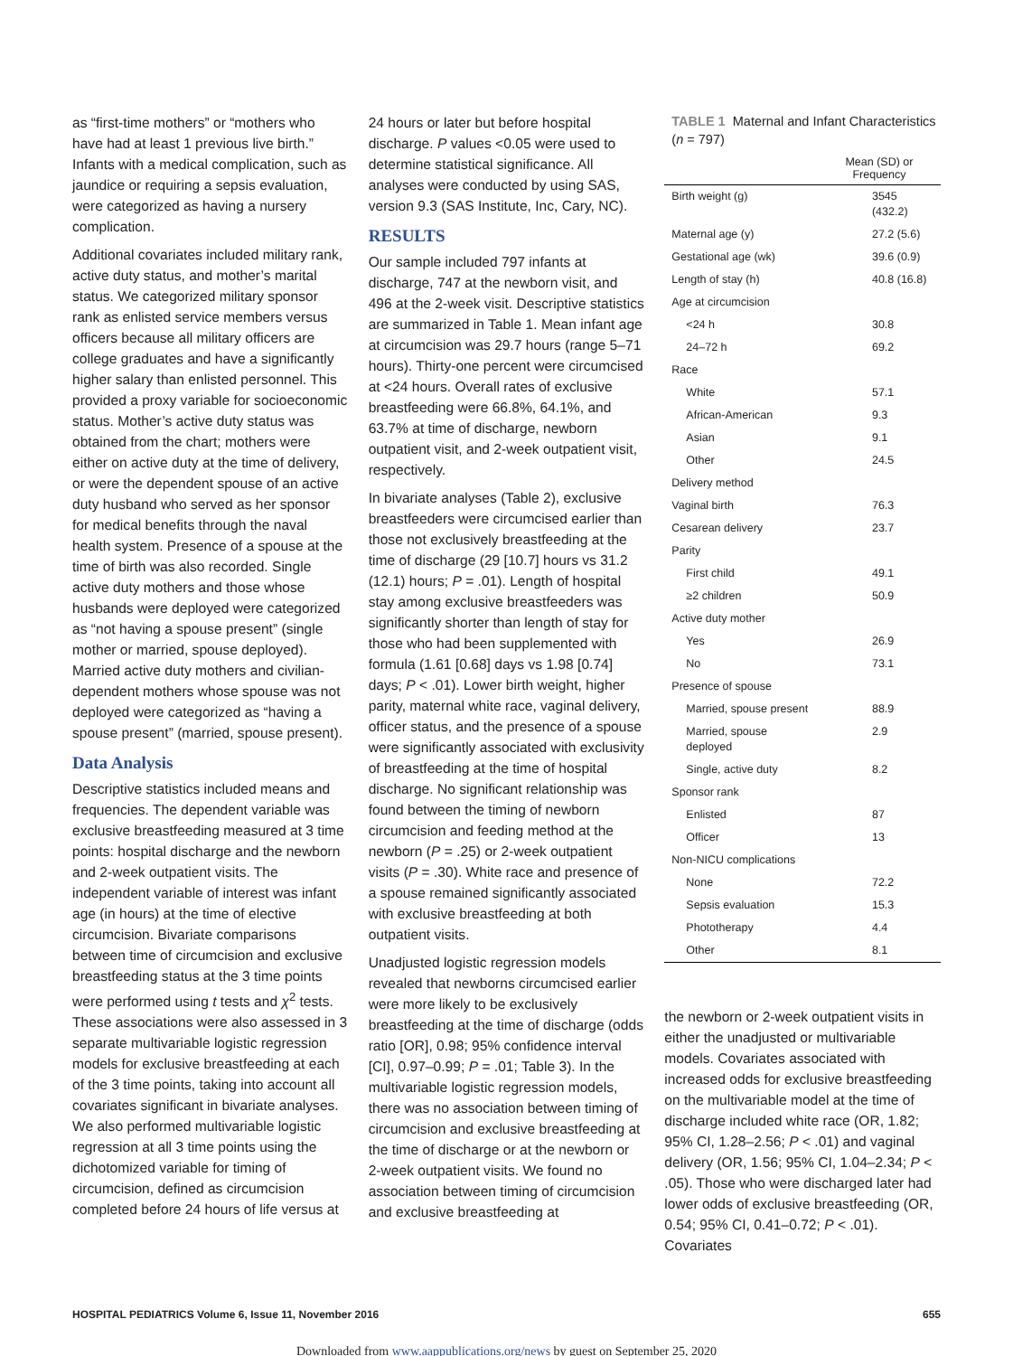as “first-time mothers” or “mothers who have had at least 1 previous live birth.” Infants with a medical complication, such as jaundice or requiring a sepsis evaluation, were categorized as having a nursery complication.
Additional covariates included military rank, active duty status, and mother’s marital status. We categorized military sponsor rank as enlisted service members versus officers because all military officers are college graduates and have a significantly higher salary than enlisted personnel. This provided a proxy variable for socioeconomic status. Mother’s active duty status was obtained from the chart; mothers were either on active duty at the time of delivery, or were the dependent spouse of an active duty husband who served as her sponsor for medical benefits through the naval health system. Presence of a spouse at the time of birth was also recorded. Single active duty mothers and those whose husbands were deployed were categorized as “not having a spouse present” (single mother or married, spouse deployed). Married active duty mothers and civilian-dependent mothers whose spouse was not deployed were categorized as “having a spouse present” (married, spouse present).
Data Analysis
Descriptive statistics included means and frequencies. The dependent variable was exclusive breastfeeding measured at 3 time points: hospital discharge and the newborn and 2-week outpatient visits. The independent variable of interest was infant age (in hours) at the time of elective circumcision. Bivariate comparisons between time of circumcision and exclusive breastfeeding status at the 3 time points were performed using t tests and χ<sup>2</sup> tests. These associations were also assessed in 3 separate multivariable logistic regression models for exclusive breastfeeding at each of the 3 time points, taking into account all covariates significant in bivariate analyses. We also performed multivariable logistic regression at all 3 time points using the dichotomized variable for timing of circumcision, defined as circumcision completed before 24 hours of life versus at
24 hours or later but before hospital discharge. P values <0.05 were used to determine statistical significance. All analyses were conducted by using SAS, version 9.3 (SAS Institute, Inc, Cary, NC).
RESULTS
Our sample included 797 infants at discharge, 747 at the newborn visit, and 496 at the 2-week visit. Descriptive statistics are summarized in Table 1. Mean infant age at circumcision was 29.7 hours (range 5–71 hours). Thirty-one percent were circumcised at <24 hours. Overall rates of exclusive breastfeeding were 66.8%, 64.1%, and 63.7% at time of discharge, newborn outpatient visit, and 2-week outpatient visit, respectively.
In bivariate analyses (Table 2), exclusive breastfeeders were circumcised earlier than those not exclusively breastfeeding at the time of discharge (29 [10.7] hours vs 31.2 (12.1) hours; P = .01). Length of hospital stay among exclusive breastfeeders was significantly shorter than length of stay for those who had been supplemented with formula (1.61 [0.68] days vs 1.98 [0.74] days; P < .01). Lower birth weight, higher parity, maternal white race, vaginal delivery, officer status, and the presence of a spouse were significantly associated with exclusivity of breastfeeding at the time of hospital discharge. No significant relationship was found between the timing of newborn circumcision and feeding method at the newborn (P = .25) or 2-week outpatient visits (P = .30). White race and presence of a spouse remained significantly associated with exclusive breastfeeding at both outpatient visits.
Unadjusted logistic regression models revealed that newborns circumcised earlier were more likely to be exclusively breastfeeding at the time of discharge (odds ratio [OR], 0.98; 95% confidence interval [CI], 0.97–0.99; P = .01; Table 3). In the multivariable logistic regression models, there was no association between timing of circumcision and exclusive breastfeeding at the time of discharge or at the newborn or 2-week outpatient visits. We found no association between timing of circumcision and exclusive breastfeeding at
TABLE 1 Maternal and Infant Characteristics (n = 797)
| | Mean (SD) or Frequency |
| --- | --- |
| Birth weight (g) | 3545 (432.2) |
| Maternal age (y) | 27.2 (5.6) |
| Gestational age (wk) | 39.6 (0.9) |
| Length of stay (h) | 40.8 (16.8) |
| Age at circumcision | |
| <24 h | 30.8 |
| 24–72 h | 69.2 |
| Race | |
| White | 57.1 |
| African-American | 9.3 |
| Asian | 9.1 |
| Other | 24.5 |
| Delivery method | |
| Vaginal birth | 76.3 |
| Cesarean delivery | 23.7 |
| Parity | |
| First child | 49.1 |
| ≥2 children | 50.9 |
| Active duty mother | |
| Yes | 26.9 |
| No | 73.1 |
| Presence of spouse | |
| Married, spouse present | 88.9 |
| Married, spouse deployed | 2.9 |
| Single, active duty | 8.2 |
| Sponsor rank | |
| Enlisted | 87 |
| Officer | 13 |
| Non-NICU complications | |
| None | 72.2 |
| Sepsis evaluation | 15.3 |
| Phototherapy | 4.4 |
| Other | 8.1 |
the newborn or 2-week outpatient visits in either the unadjusted or multivariable models. Covariates associated with increased odds for exclusive breastfeeding on the multivariable model at the time of discharge included white race (OR, 1.82; 95% CI, 1.28–2.56; P < .01) and vaginal delivery (OR, 1.56; 95% CI, 1.04–2.34; P < .05). Those who were discharged later had lower odds of exclusive breastfeeding (OR, 0.54; 95% CI, 0.41–0.72; P < .01). Covariates
HOSPITAL PEDIATRICS Volume 6, Issue 11, November 2016 655
Downloaded from www.aappublications.org/news by guest on September 25, 2020